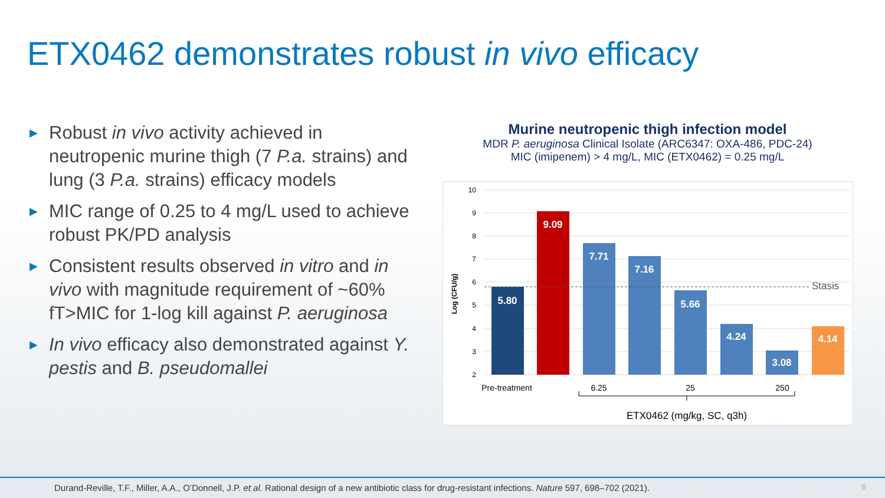ETX0462 demonstrates robust in vivo efficacy
▶ Robust in vivo activity achieved in neutropenic murine thigh (7 P.a. strains) and lung (3 P.a. strains) efficacy models
▶ MIC range of 0.25 to 4 mg/L used to achieve robust PK/PD analysis
▶ Consistent results observed in vitro and in vivo with magnitude requirement of ~60% fT>MIC for 1-log kill against P. aeruginosa
▶ In vivo efficacy also demonstrated against Y. pestis and B. pseudomallei
Murine neutropenic thigh infection model
MDR P. aeruginosa Clinical Isolate (ARC6347: OXA-486, PDC-24)
MIC (imipenem) > 4 mg/L, MIC (ETX0462) = 0.25 mg/L
10
9
8
7
6
5
4
3
2
Log (CFU/g)
Stasis
5.80
9.09
7.71
7.16
5.66
4.24
3.08
4.14
Pre-treatment
6.25
25
250
ETX0462 (mg/kg, SC, q3h)
Durand-Reville, T.F., Miller, A.A., O’Donnell, J.P. et al. Rational design of a new antibiotic class for drug-resistant infections. Nature 597, 698–702 (2021). 6